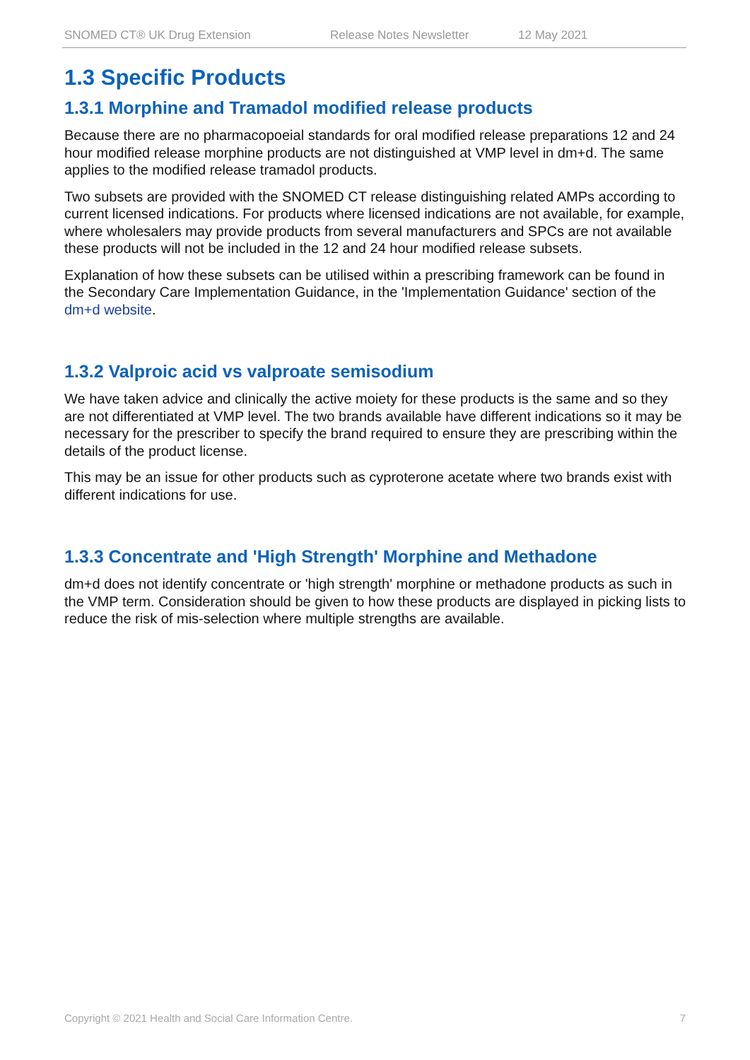SNOMED CT® UK Drug Extension Release Notes Newsletter 12 May 2021
1.3 Specific Products
1.3.1 Morphine and Tramadol modified release products
Because there are no pharmacopoeial standards for oral modified release preparations 12 and 24 hour modified release morphine products are not distinguished at VMP level in dm+d. The same applies to the modified release tramadol products.
Two subsets are provided with the SNOMED CT release distinguishing related AMPs according to current licensed indications. For products where licensed indications are not available, for example, where wholesalers may provide products from several manufacturers and SPCs are not available these products will not be included in the 12 and 24 hour modified release subsets.
Explanation of how these subsets can be utilised within a prescribing framework can be found in the Secondary Care Implementation Guidance, in the 'Implementation Guidance' section of the dm+d website.
1.3.2 Valproic acid vs valproate semisodium
We have taken advice and clinically the active moiety for these products is the same and so they are not differentiated at VMP level. The two brands available have different indications so it may be necessary for the prescriber to specify the brand required to ensure they are prescribing within the details of the product license.
This may be an issue for other products such as cyproterone acetate where two brands exist with different indications for use.
1.3.3 Concentrate and 'High Strength' Morphine and Methadone
dm+d does not identify concentrate or 'high strength' morphine or methadone products as such in the VMP term. Consideration should be given to how these products are displayed in picking lists to reduce the risk of mis-selection where multiple strengths are available.
Copyright © 2021 Health and Social Care Information Centre. 7